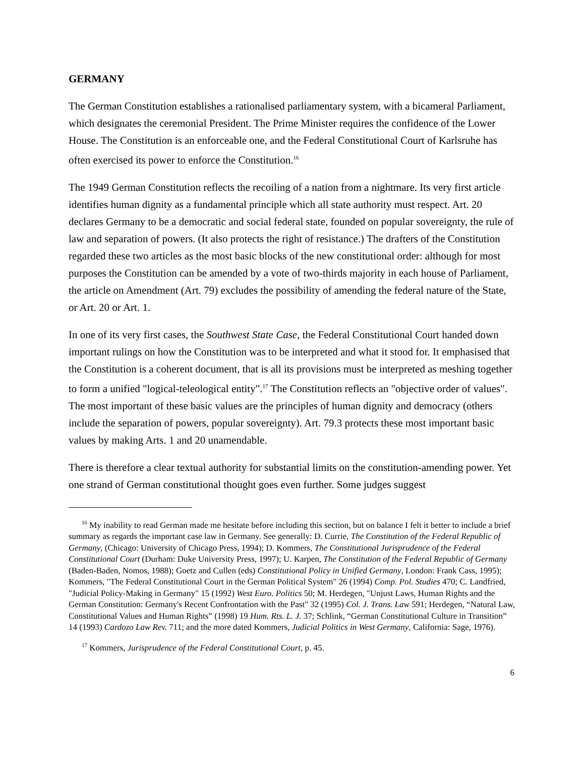GERMANY
The German Constitution establishes a rationalised parliamentary system, with a bicameral Parliament, which designates the ceremonial President. The Prime Minister requires the confidence of the Lower House. The Constitution is an enforceable one, and the Federal Constitutional Court of Karlsruhe has often exercised its power to enforce the Constitution.<sup>16</sup>
The 1949 German Constitution reflects the recoiling of a nation from a nightmare. Its very first article identifies human dignity as a fundamental principle which all state authority must respect. Art. 20 declares Germany to be a democratic and social federal state, founded on popular sovereignty, the rule of law and separation of powers. (It also protects the right of resistance.) The drafters of the Constitution regarded these two articles as the most basic blocks of the new constitutional order: although for most purposes the Constitution can be amended by a vote of two-thirds majority in each house of Parliament, the article on Amendment (Art. 79) excludes the possibility of amending the federal nature of the State, or Art. 20 or Art. 1.
In one of its very first cases, the Southwest State Case, the Federal Constitutional Court handed down important rulings on how the Constitution was to be interpreted and what it stood for. It emphasised that the Constitution is a coherent document, that is all its provisions must be interpreted as meshing together to form a unified "logical-teleological entity".<sup>17</sup> The Constitution reflects an "objective order of values". The most important of these basic values are the principles of human dignity and democracy (others include the separation of powers, popular sovereignty). Art. 79.3 protects these most important basic values by making Arts. 1 and 20 unamendable.
There is therefore a clear textual authority for substantial limits on the constitution-amending power. Yet one strand of German constitutional thought goes even further. Some judges suggest
<sup>16</sup> My inability to read German made me hesitate before including this section, but on balance I felt it better to include a brief summary as regards the important case law in Germany. See generally: D. Currie, The Constitution of the Federal Republic of Germany, (Chicago: University of Chicago Press, 1994); D. Kommers, The Constitutional Jurisprudence of the Federal Constitutional Court (Durham: Duke University Press, 1997); U. Karpen, The Constitution of the Federal Republic of Germany (Baden-Baden, Nomos, 1988); Goetz and Cullen (eds) Constitutional Policy in Unified Germany, London: Frank Cass, 1995); Kommers, "The Federal Constitutional Court in the German Political System" 26 (1994) Comp. Pol. Studies 470; C. Landfried, "Judicial Policy-Making in Germany" 15 (1992) West Euro. Politics 50; M. Herdegen, "Unjust Laws, Human Rights and the German Constitution: Germany's Recent Confrontation with the Past" 32 (1995) Col. J. Trans. Law 591; Herdegen, “Natural Law, Constitutional Values and Human Rights” (1998) 19 Hum. Rts. L. J. 37; Schlink, “German Constitutional Culture in Transition” 14 (1993) Cardozo Law Rev. 711; and the more dated Kommers, Judicial Politics in West Germany, California: Sage, 1976).
<sup>17</sup> Kommers, Jurisprudence of the Federal Constitutional Court, p. 45.
6